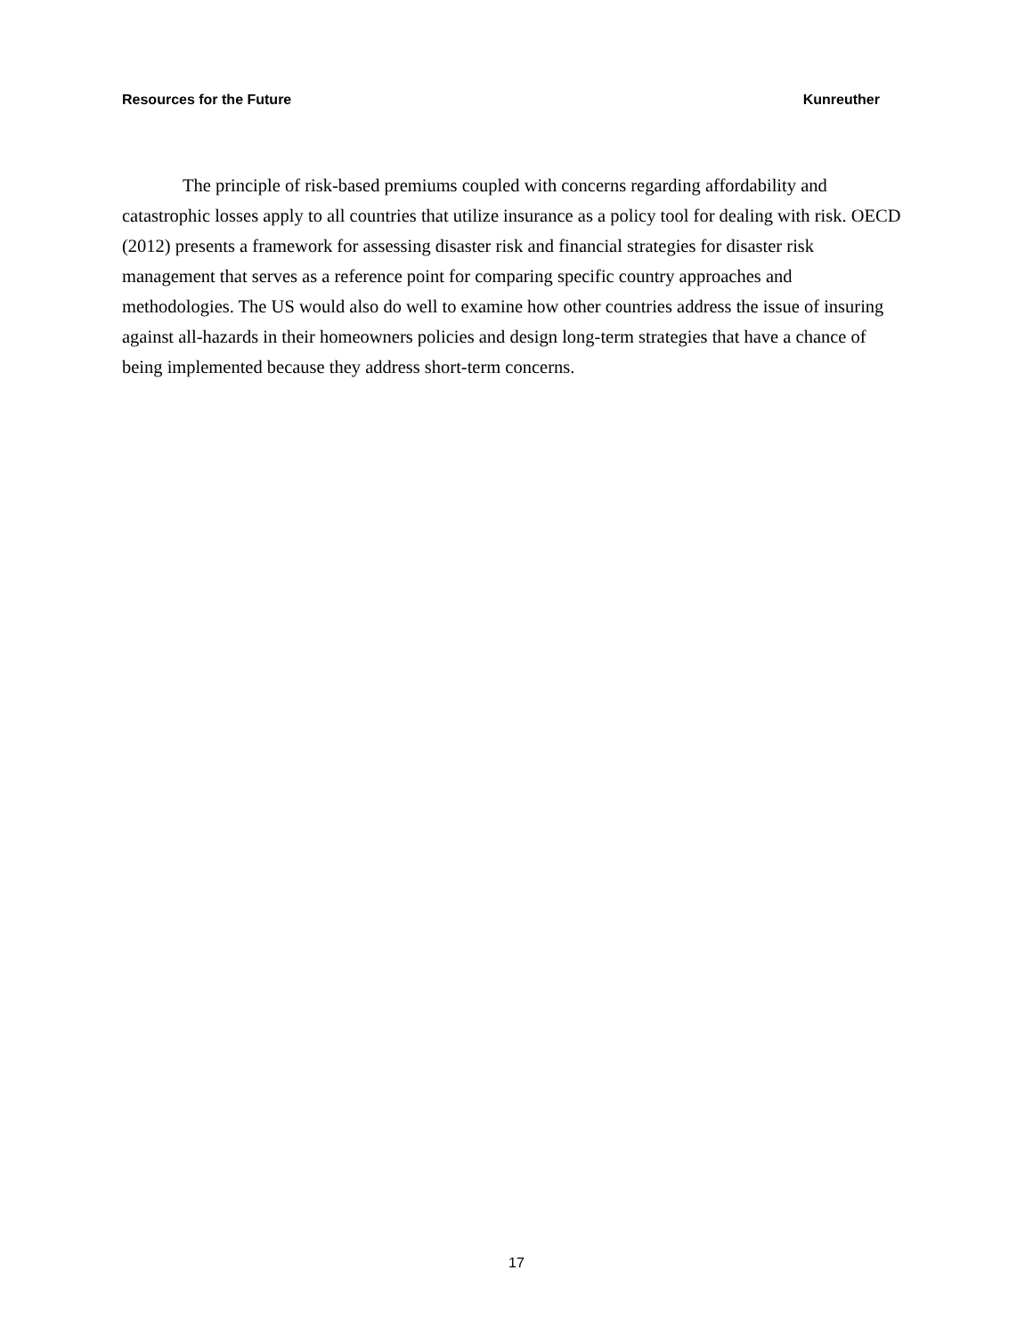Resources for the Future Kunreuther
The principle of risk-based premiums coupled with concerns regarding affordability and catastrophic losses apply to all countries that utilize insurance as a policy tool for dealing with risk. OECD (2012) presents a framework for assessing disaster risk and financial strategies for disaster risk management that serves as a reference point for comparing specific country approaches and methodologies. The US would also do well to examine how other countries address the issue of insuring against all-hazards in their homeowners policies and design long-term strategies that have a chance of being implemented because they address short-term concerns.
17